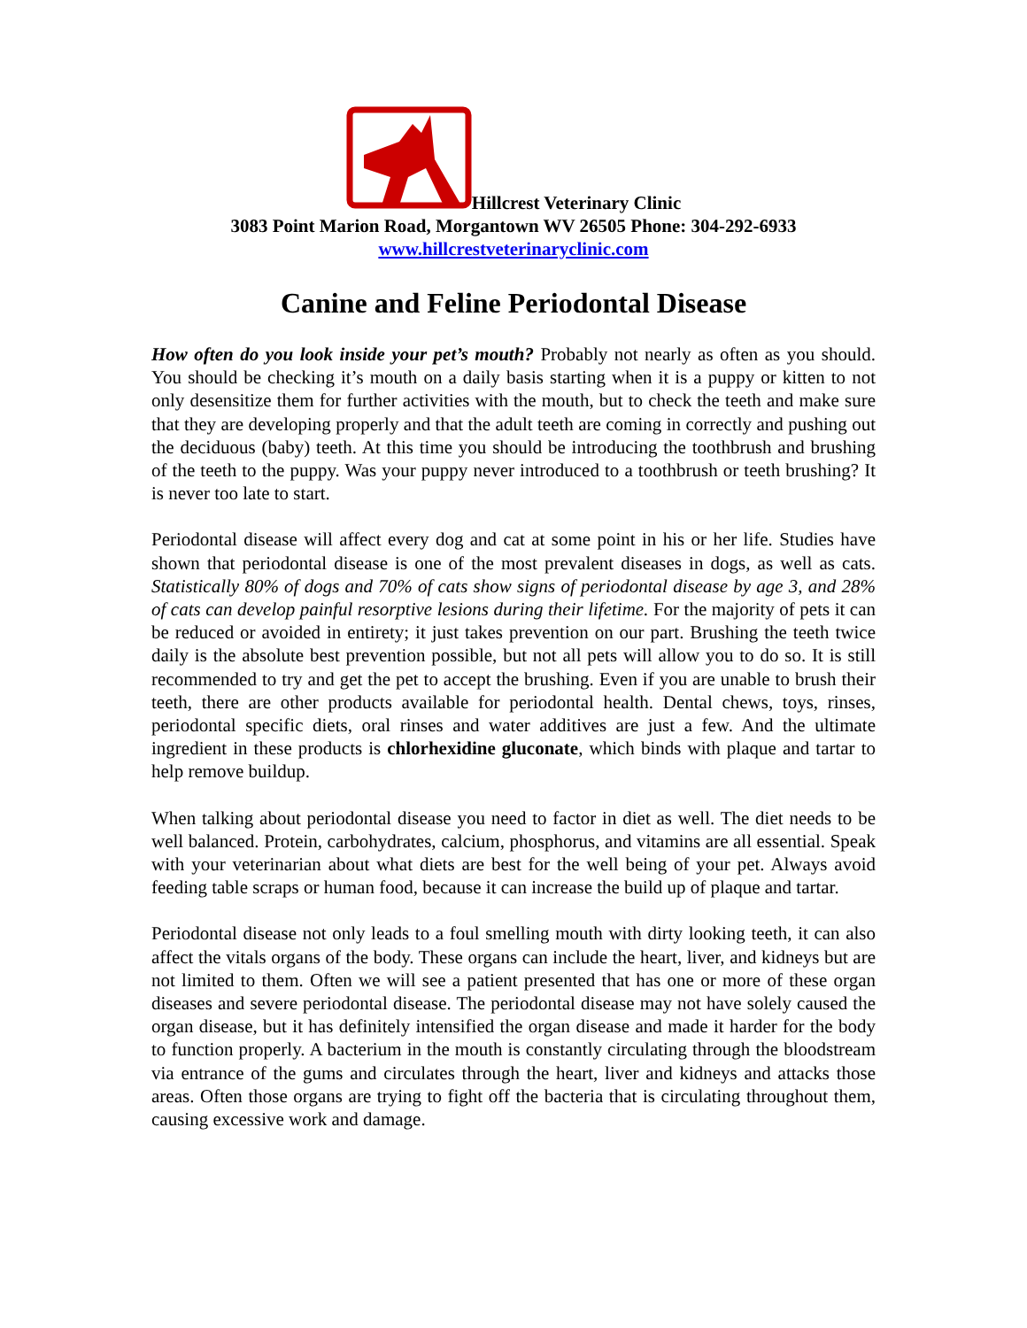Hillcrest Veterinary Clinic
3083 Point Marion Road, Morgantown WV 26505 Phone: 304-292-6933
www.hillcrestveterinaryclinic.com
Canine and Feline Periodontal Disease
How often do you look inside your pet’s mouth? Probably not nearly as often as you should. You should be checking it’s mouth on a daily basis starting when it is a puppy or kitten to not only desensitize them for further activities with the mouth, but to check the teeth and make sure that they are developing properly and that the adult teeth are coming in correctly and pushing out the deciduous (baby) teeth. At this time you should be introducing the toothbrush and brushing of the teeth to the puppy. Was your puppy never introduced to a toothbrush or teeth brushing? It is never too late to start.
Periodontal disease will affect every dog and cat at some point in his or her life. Studies have shown that periodontal disease is one of the most prevalent diseases in dogs, as well as cats. Statistically 80% of dogs and 70% of cats show signs of periodontal disease by age 3, and 28% of cats can develop painful resorptive lesions during their lifetime. For the majority of pets it can be reduced or avoided in entirety; it just takes prevention on our part. Brushing the teeth twice daily is the absolute best prevention possible, but not all pets will allow you to do so. It is still recommended to try and get the pet to accept the brushing. Even if you are unable to brush their teeth, there are other products available for periodontal health. Dental chews, toys, rinses, periodontal specific diets, oral rinses and water additives are just a few. And the ultimate ingredient in these products is chlorhexidine gluconate, which binds with plaque and tartar to help remove buildup.
When talking about periodontal disease you need to factor in diet as well. The diet needs to be well balanced. Protein, carbohydrates, calcium, phosphorus, and vitamins are all essential. Speak with your veterinarian about what diets are best for the well being of your pet. Always avoid feeding table scraps or human food, because it can increase the build up of plaque and tartar.
Periodontal disease not only leads to a foul smelling mouth with dirty looking teeth, it can also affect the vitals organs of the body. These organs can include the heart, liver, and kidneys but are not limited to them. Often we will see a patient presented that has one or more of these organ diseases and severe periodontal disease. The periodontal disease may not have solely caused the organ disease, but it has definitely intensified the organ disease and made it harder for the body to function properly. A bacterium in the mouth is constantly circulating through the bloodstream via entrance of the gums and circulates through the heart, liver and kidneys and attacks those areas. Often those organs are trying to fight off the bacteria that is circulating throughout them, causing excessive work and damage.